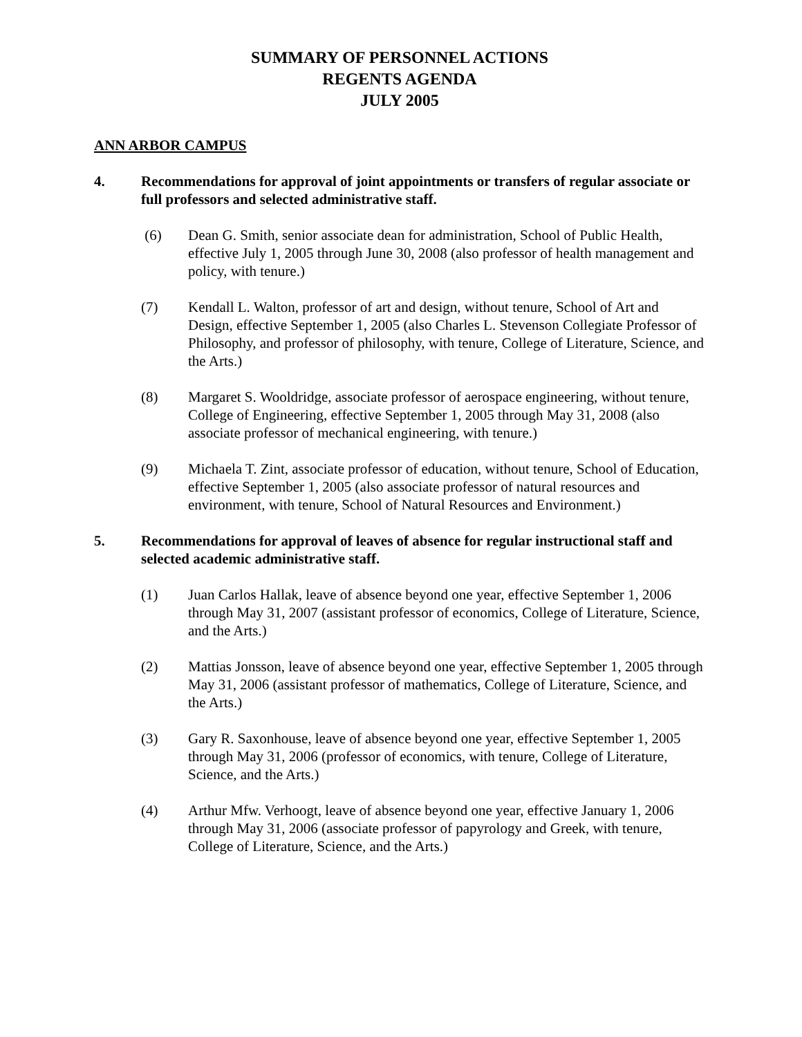SUMMARY OF PERSONNEL ACTIONS
REGENTS AGENDA
JULY 2005
ANN ARBOR CAMPUS
4. Recommendations for approval of joint appointments or transfers of regular associate or full professors and selected administrative staff.
(6) Dean G. Smith, senior associate dean for administration, School of Public Health, effective July 1, 2005 through June 30, 2008 (also professor of health management and policy, with tenure.)
(7) Kendall L. Walton, professor of art and design, without tenure, School of Art and Design, effective September 1, 2005 (also Charles L. Stevenson Collegiate Professor of Philosophy, and professor of philosophy, with tenure, College of Literature, Science, and the Arts.)
(8) Margaret S. Wooldridge, associate professor of aerospace engineering, without tenure, College of Engineering, effective September 1, 2005 through May 31, 2008 (also associate professor of mechanical engineering, with tenure.)
(9) Michaela T. Zint, associate professor of education, without tenure, School of Education, effective September 1, 2005 (also associate professor of natural resources and environment, with tenure, School of Natural Resources and Environment.)
5. Recommendations for approval of leaves of absence for regular instructional staff and selected academic administrative staff.
(1) Juan Carlos Hallak, leave of absence beyond one year, effective September 1, 2006 through May 31, 2007 (assistant professor of economics, College of Literature, Science, and the Arts.)
(2) Mattias Jonsson, leave of absence beyond one year, effective September 1, 2005 through May 31, 2006 (assistant professor of mathematics, College of Literature, Science, and the Arts.)
(3) Gary R. Saxonhouse, leave of absence beyond one year, effective September 1, 2005 through May 31, 2006 (professor of economics, with tenure, College of Literature, Science, and the Arts.)
(4) Arthur Mfw. Verhoogt, leave of absence beyond one year, effective January 1, 2006 through May 31, 2006 (associate professor of papyrology and Greek, with tenure, College of Literature, Science, and the Arts.)